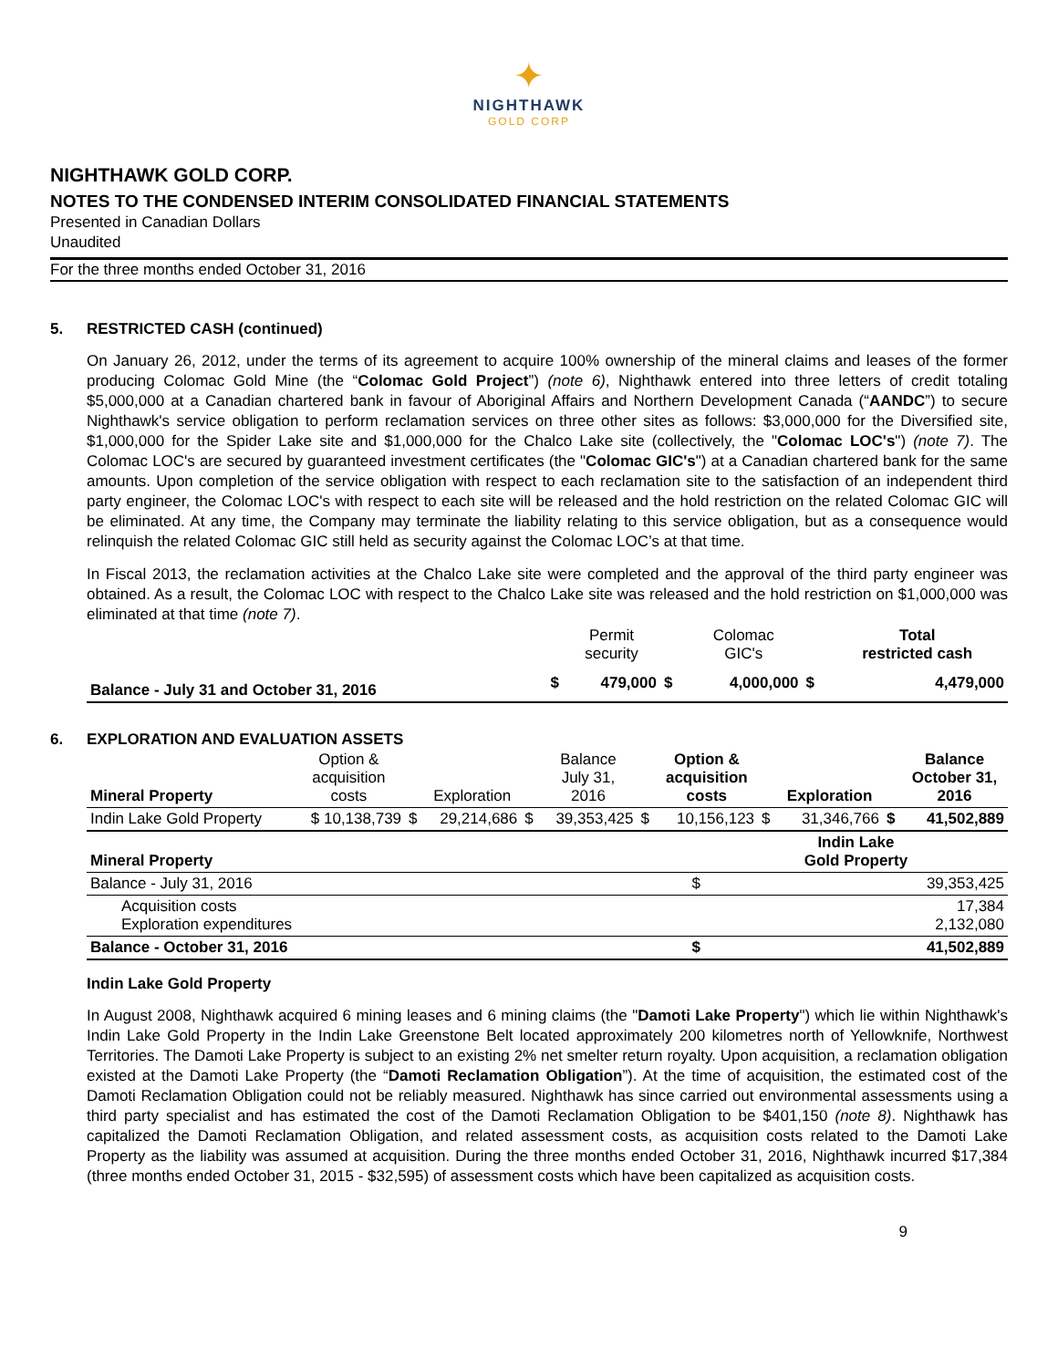✦
NIGHTHAWK
GOLD CORP
NIGHTHAWK GOLD CORP.
NOTES TO THE CONDENSED INTERIM CONSOLIDATED FINANCIAL STATEMENTS
Presented in Canadian Dollars
Unaudited
For the three months ended October 31, 2016
5. RESTRICTED CASH (continued)
On January 26, 2012, under the terms of its agreement to acquire 100% ownership of the mineral claims and leases of the former producing Colomac Gold Mine (the “Colomac Gold Project”) (note 6), Nighthawk entered into three letters of credit totaling $5,000,000 at a Canadian chartered bank in favour of Aboriginal Affairs and Northern Development Canada (“AANDC”) to secure Nighthawk's service obligation to perform reclamation services on three other sites as follows: $3,000,000 for the Diversified site, $1,000,000 for the Spider Lake site and $1,000,000 for the Chalco Lake site (collectively, the "Colomac LOC's") (note 7). The Colomac LOC's are secured by guaranteed investment certificates (the "Colomac GIC's") at a Canadian chartered bank for the same amounts. Upon completion of the service obligation with respect to each reclamation site to the satisfaction of an independent third party engineer, the Colomac LOC's with respect to each site will be released and the hold restriction on the related Colomac GIC will be eliminated. At any time, the Company may terminate the liability relating to this service obligation, but as a consequence would relinquish the related Colomac GIC still held as security against the Colomac LOC’s at that time.
In Fiscal 2013, the reclamation activities at the Chalco Lake site were completed and the approval of the third party engineer was obtained. As a result, the Colomac LOC with respect to the Chalco Lake site was released and the hold restriction on $1,000,000 was eliminated at that time (note 7).
| | | Permit security | | Colomac GIC's | | Total restricted cash |
| --- | --- | --- | --- | --- | --- | --- |
| Balance - July 31 and October 31, 2016 | $ | 479,000 | $ | 4,000,000 | $ | 4,479,000 |
6. EXPLORATION AND EVALUATION ASSETS
| Mineral Property | Option & acquisition costs | | Exploration | | Balance July 31, 2016 | | Option & acquisition costs | | Exploration | | Balance October 31, 2016 |
| --- | --- | --- | --- | --- | --- | --- | --- | --- | --- | --- | --- |
| Indin Lake Gold Property | $ 10,138,739 | $ | 29,214,686 | $ | 39,353,425 | $ | 10,156,123 | $ | 31,346,766 | $ | 41,502,889 |
| Mineral Property | | Indin Lake Gold Property |
| Balance - July 31, 2016 | $ | 39,353,425 |
| Acquisition costs Exploration expenditures | | 17,384 2,132,080 |
| Balance - October 31, 2016 | $ | 41,502,889 |
Indin Lake Gold Property
In August 2008, Nighthawk acquired 6 mining leases and 6 mining claims (the "Damoti Lake Property") which lie within Nighthawk's Indin Lake Gold Property in the Indin Lake Greenstone Belt located approximately 200 kilometres north of Yellowknife, Northwest Territories. The Damoti Lake Property is subject to an existing 2% net smelter return royalty. Upon acquisition, a reclamation obligation existed at the Damoti Lake Property (the “Damoti Reclamation Obligation”). At the time of acquisition, the estimated cost of the Damoti Reclamation Obligation could not be reliably measured. Nighthawk has since carried out environmental assessments using a third party specialist and has estimated the cost of the Damoti Reclamation Obligation to be $401,150 (note 8). Nighthawk has capitalized the Damoti Reclamation Obligation, and related assessment costs, as acquisition costs related to the Damoti Lake Property as the liability was assumed at acquisition. During the three months ended October 31, 2016, Nighthawk incurred $17,384 (three months ended October 31, 2015 - $32,595) of assessment costs which have been capitalized as acquisition costs.
9